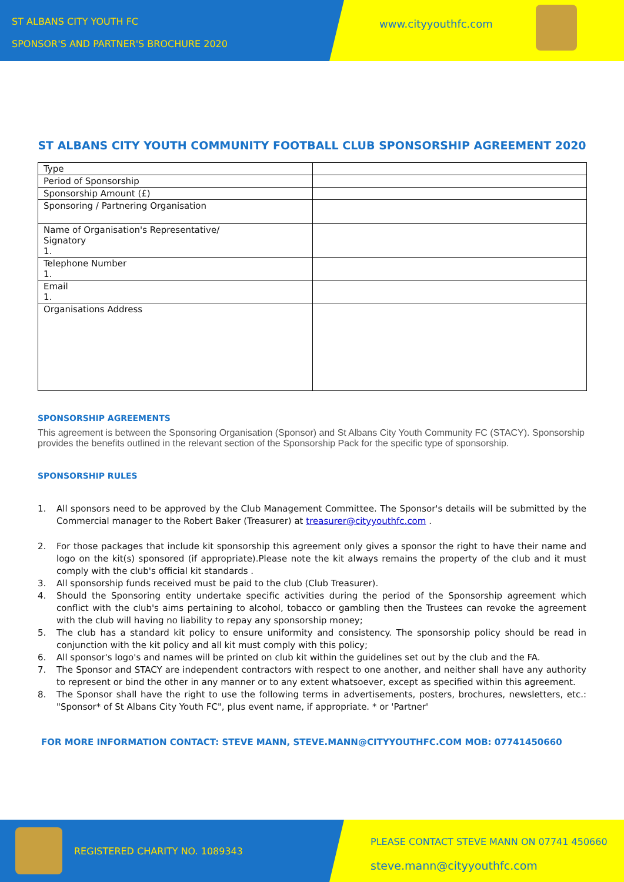ST ALBANS CITY YOUTH FC
SPONSOR'S AND PARTNER'S BROCHURE 2020
www.cityyouthfc.com
ST ALBANS CITY YOUTH COMMUNITY FOOTBALL CLUB SPONSORSHIP AGREEMENT 2020
| Type | |
| Period of Sponsorship | |
| Sponsorship Amount (£) | |
| Sponsoring / Partnering Organisation | |
| Name of Organisation's Representative/ Signatory 1. | |
| Telephone Number 1. | |
| Email 1. | |
| Organisations Address | |
SPONSORSHIP AGREEMENTS
This agreement is between the Sponsoring Organisation (Sponsor) and St Albans City Youth Community FC (STACY). Sponsorship provides the benefits outlined in the relevant section of the Sponsorship Pack for the specific type of sponsorship.
SPONSORSHIP RULES
1. All sponsors need to be approved by the Club Management Committee. The Sponsor's details will be submitted by the Commercial manager to the Robert Baker (Treasurer) at treasurer@cityyouthfc.com .
2. For those packages that include kit sponsorship this agreement only gives a sponsor the right to have their name and logo on the kit(s) sponsored (if appropriate).Please note the kit always remains the property of the club and it must comply with the club's official kit standards .
3. All sponsorship funds received must be paid to the club (Club Treasurer).
4. Should the Sponsoring entity undertake specific activities during the period of the Sponsorship agreement which conflict with the club's aims pertaining to alcohol, tobacco or gambling then the Trustees can revoke the agreement with the club will having no liability to repay any sponsorship money;
5. The club has a standard kit policy to ensure uniformity and consistency. The sponsorship policy should be read in conjunction with the kit policy and all kit must comply with this policy;
6. All sponsor's logo's and names will be printed on club kit within the guidelines set out by the club and the FA.
7. The Sponsor and STACY are independent contractors with respect to one another, and neither shall have any authority to represent or bind the other in any manner or to any extent whatsoever, except as specified within this agreement.
8. The Sponsor shall have the right to use the following terms in advertisements, posters, brochures, newsletters, etc.: "Sponsor* of St Albans City Youth FC", plus event name, if appropriate. * or 'Partner'
FOR MORE INFORMATION CONTACT: STEVE MANN, STEVE.MANN@CITYYOUTHFC.COM MOB: 07741450660
REGISTERED CHARITY NO. 1089343
PLEASE CONTACT STEVE MANN ON 07741 450660
steve.mann@cityyouthfc.com